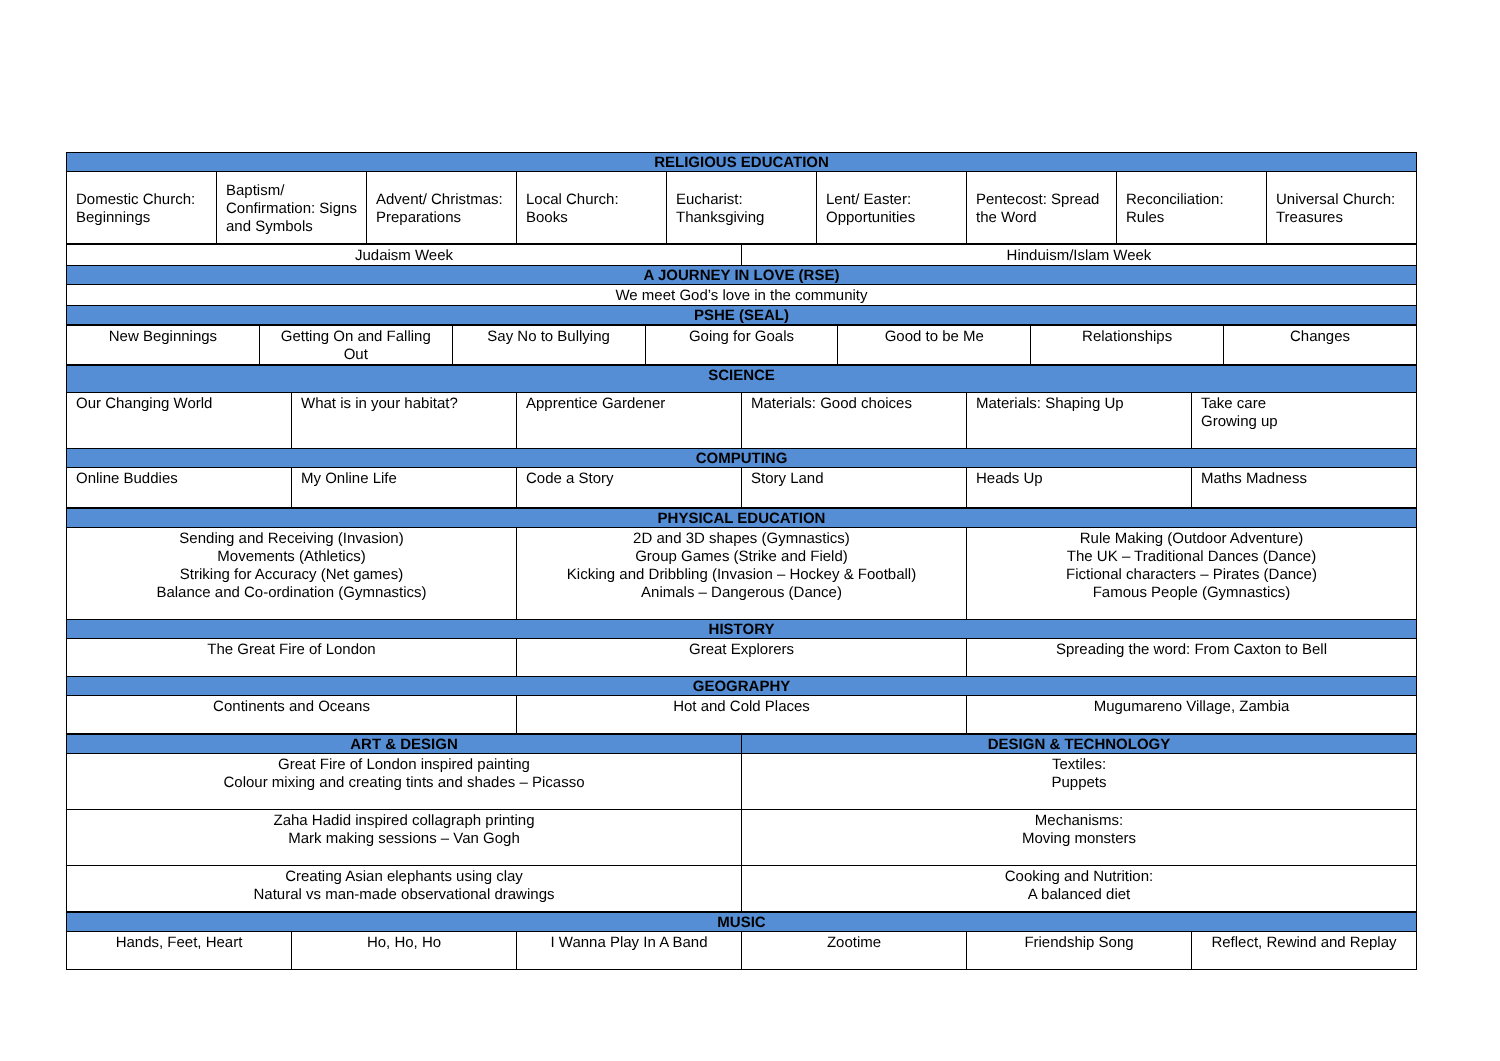| RELIGIOUS EDUCATION | | | | | | | | |
| --- | --- | --- | --- | --- | --- | --- | --- | --- |
| Domestic Church: Beginnings | Baptism/ Confirmation: Signs and Symbols | Advent/ Christmas: Preparations | Local Church: Books | Eucharist: Thanksgiving | Lent/ Easter: Opportunities | Pentecost: Spread the Word | Reconciliation: Rules | Universal Church: Treasures |
| Judaism Week | Hinduism/Islam Week |
| A JOURNEY IN LOVE (RSE) | |
| We meet God’s love in the community | |
| PSHE (SEAL) | |
| New Beginnings | Getting On and Falling Out | Say No to Bullying | Going for Goals | Good to be Me | Relationships | Changes |
| SCIENCE | | | | | |
| --- | --- | --- | --- | --- | --- |
| Our Changing World | What is in your habitat? | Apprentice Gardener | Materials: Good choices | Materials: Shaping Up | Take care Growing up |
| COMPUTING | | | | | |
| Online Buddies | My Online Life | Code a Story | Story Land | Heads Up | Maths Madness |
| PHYSICAL EDUCATION | | |
| --- | --- | --- |
| Sending and Receiving (Invasion) Movements (Athletics) Striking for Accuracy (Net games) Balance and Co-ordination (Gymnastics) | 2D and 3D shapes (Gymnastics) Group Games (Strike and Field) Kicking and Dribbling (Invasion – Hockey & Football) Animals – Dangerous (Dance) | Rule Making (Outdoor Adventure) The UK – Traditional Dances (Dance) Fictional characters – Pirates (Dance) Famous People (Gymnastics) |
| HISTORY | | |
| The Great Fire of London | Great Explorers | Spreading the word: From Caxton to Bell |
| GEOGRAPHY | | |
| Continents and Oceans | Hot and Cold Places | Mugumareno Village, Zambia |
| ART & DESIGN | DESIGN & TECHNOLOGY |
| --- | --- |
| Great Fire of London inspired painting Colour mixing and creating tints and shades – Picasso | Textiles: Puppets |
| Zaha Hadid inspired collagraph printing Mark making sessions – Van Gogh | Mechanisms: Moving monsters |
| Creating Asian elephants using clay Natural vs man-made observational drawings | Cooking and Nutrition: A balanced diet |
| MUSIC | | | | | |
| --- | --- | --- | --- | --- | --- |
| Hands, Feet, Heart | Ho, Ho, Ho | I Wanna Play In A Band | Zootime | Friendship Song | Reflect, Rewind and Replay |